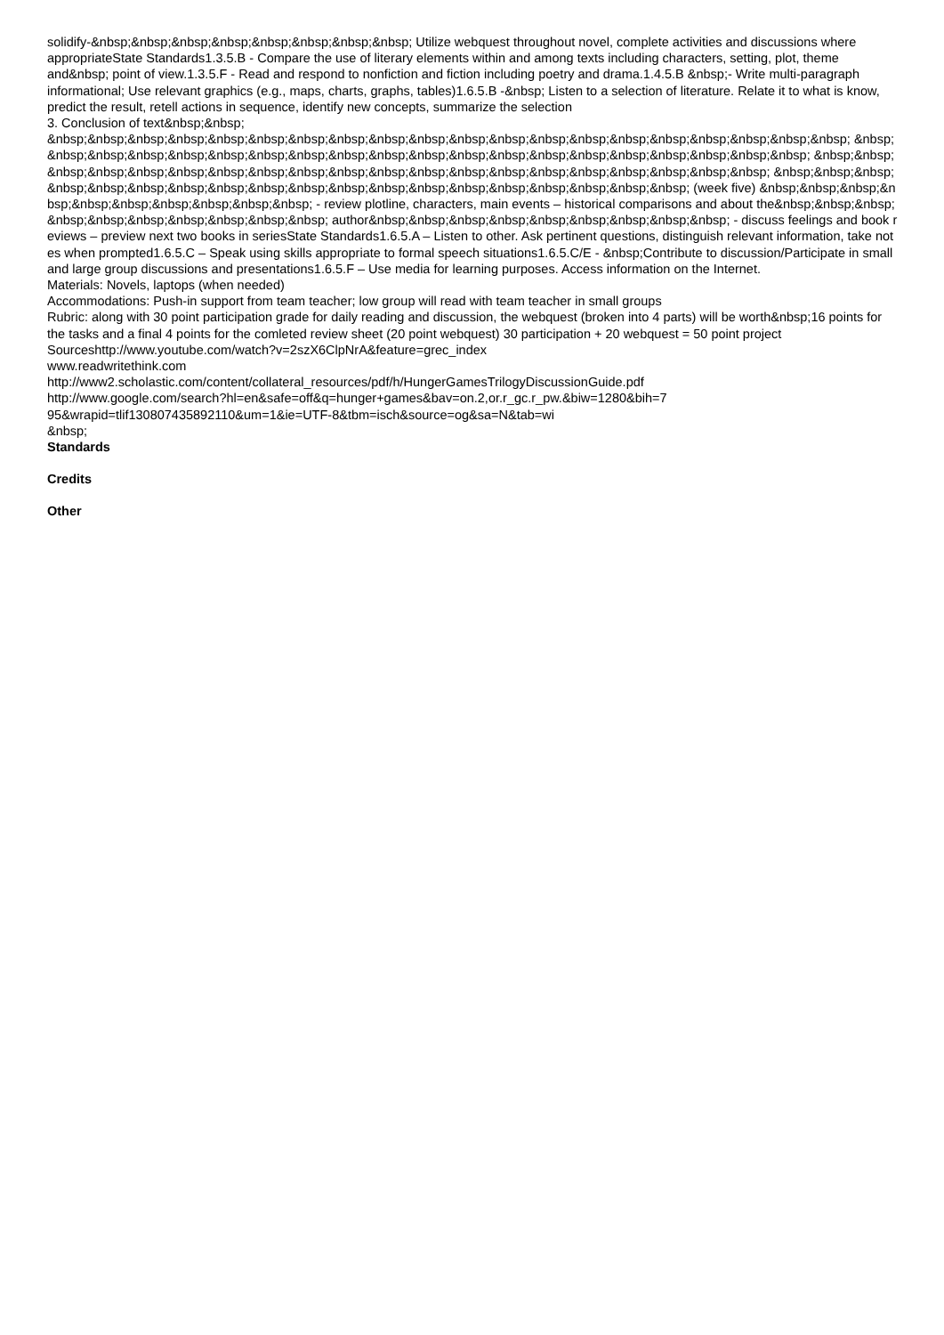solidify-&nbsp;&nbsp;&nbsp;&nbsp;&nbsp;&nbsp;&nbsp;&nbsp; Utilize webquest throughout novel, complete activities and discussions where appropriateState Standards1.3.5.B - Compare the use of literary elements within and among texts including characters, setting, plot, theme and&nbsp; point of view.1.3.5.F - Read and respond to nonfiction and fiction including poetry and drama.1.4.5.B &nbsp;- Write multi-paragraph informational; Use relevant graphics (e.g., maps, charts, graphs, tables)1.6.5.B -&nbsp; Listen to a selection of literature. Relate it to what is know, predict the result, retell actions in sequence, identify new concepts, summarize the selection
3. Conclusion of text&nbsp;&nbsp;
&nbsp;&nbsp;&nbsp;&nbsp;&nbsp;&nbsp;&nbsp;&nbsp;&nbsp;&nbsp;&nbsp;&nbsp;&nbsp;&nbsp;&nbsp;&nbsp;&nbsp;&nbsp;&nbsp;&nbsp; &nbsp;&nbsp;&nbsp;&nbsp;&nbsp;&nbsp;&nbsp;&nbsp;&nbsp;&nbsp;&nbsp;&nbsp;&nbsp;&nbsp;&nbsp;&nbsp;&nbsp;&nbsp;&nbsp;&nbsp; &nbsp;&nbsp;&nbsp;&nbsp;&nbsp;&nbsp;&nbsp;&nbsp;&nbsp;&nbsp;&nbsp;&nbsp;&nbsp;&nbsp;&nbsp;&nbsp;&nbsp;&nbsp;&nbsp;&nbsp; &nbsp;&nbsp;&nbsp;&nbsp;&nbsp;&nbsp;&nbsp;&nbsp;&nbsp;&nbsp;&nbsp;&nbsp;&nbsp;&nbsp;&nbsp;&nbsp;&nbsp;&nbsp;&nbsp; (week five) &nbsp;&nbsp;&nbsp;&nbsp;&nbsp;&nbsp;&nbsp;&nbsp;&nbsp;&nbsp; - review plotline, characters, main events – historical comparisons and about the&nbsp;&nbsp;&nbsp;&nbsp;&nbsp;&nbsp;&nbsp;&nbsp;&nbsp;&nbsp; author&nbsp;&nbsp;&nbsp;&nbsp;&nbsp;&nbsp;&nbsp;&nbsp;&nbsp; - discuss feelings and book reviews – preview next two books in seriesState Standards1.6.5.A – Listen to other. Ask pertinent questions, distinguish relevant information, take notes when prompted1.6.5.C – Speak using skills appropriate to formal speech situations1.6.5.C/E - &nbsp;Contribute to discussion/Participate in small and large group discussions and presentations1.6.5.F – Use media for learning purposes. Access information on the Internet.
Materials: Novels, laptops (when needed)
Accommodations: Push-in support from team teacher; low group will read with team teacher in small groups
Rubric: along with 30 point participation grade for daily reading and discussion, the webquest (broken into 4 parts) will be worth&nbsp;16 points for the tasks and a final 4 points for the comleted review sheet (20 point webquest) 30 participation + 20 webquest = 50 point project
Sourceshttp://www.youtube.com/watch?v=2szX6ClpNrA&feature=grec_index
www.readwritethink.com
http://www2.scholastic.com/content/collateral_resources/pdf/h/HungerGamesTrilogyDiscussionGuide.pdf
http://www.google.com/search?hl=en&safe=off&q=hunger+games&bav=on.2,or.r_gc.r_pw.&biw=1280&bih=7
95&wrapid=tlif130807435892110&um=1&ie=UTF-8&tbm=isch&source=og&sa=N&tab=wi
&nbsp;
Standards
Credits
Other